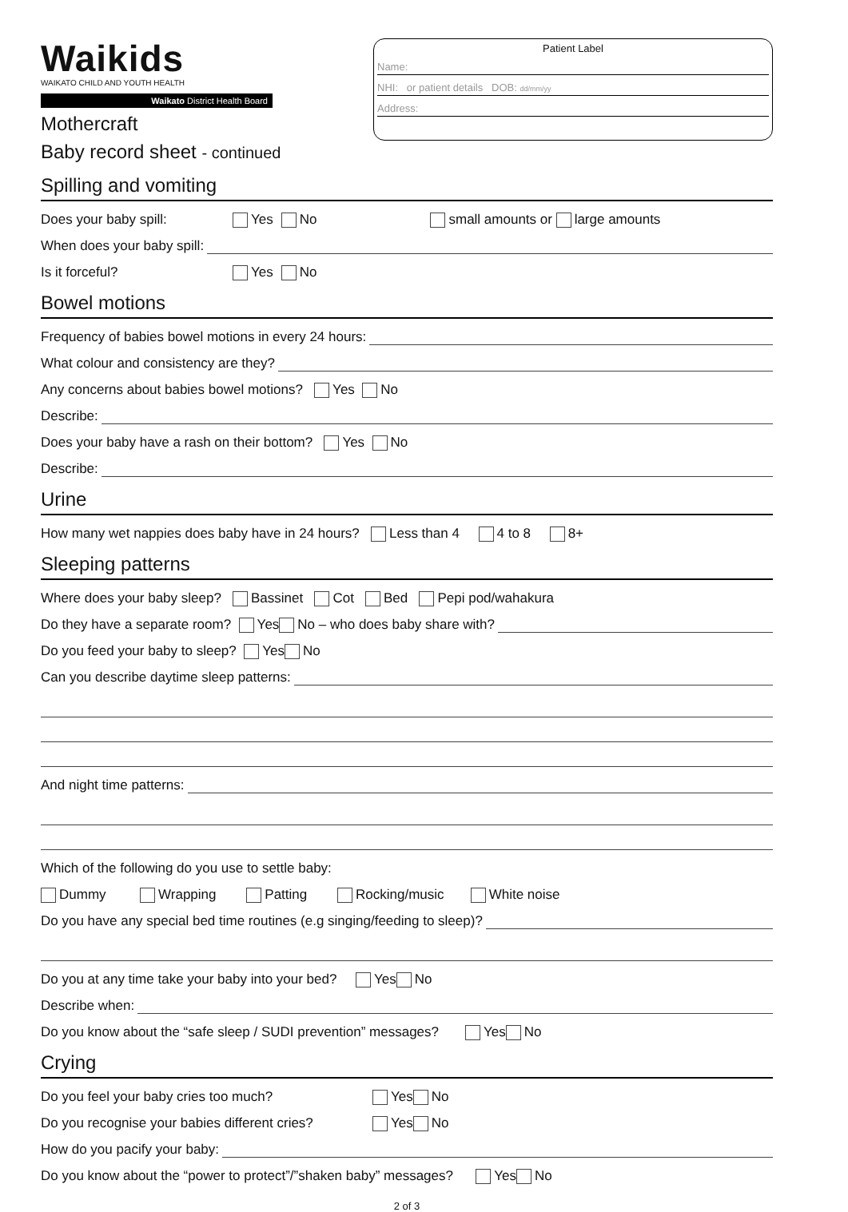Waikids
WAIKATO CHILD AND YOUTH HEALTH
Waikato District Health Board
Mothercraft
Patient Label
Name:
NHI: or patient details DOB: dd/mm/yy
Address:
Baby record sheet - continued
Spilling and vomiting
Does your baby spill: Yes No small amounts or large amounts
When does your baby spill:
Is it forceful? Yes No
Bowel motions
Frequency of babies bowel motions in every 24 hours:
What colour and consistency are they?
Any concerns about babies bowel motions? Yes No
Describe:
Does your baby have a rash on their bottom? Yes No
Describe:
Urine
How many wet nappies does baby have in 24 hours? Less than 4 4 to 8 8+
Sleeping patterns
Where does your baby sleep? Bassinet Cot Bed Pepi pod/wahakura
Do they have a separate room? Yes No – who does baby share with?
Do you feed your baby to sleep? Yes No
Can you describe daytime sleep patterns:
And night time patterns:
Which of the following do you use to settle baby:
Dummy Wrapping Patting Rocking/music White noise
Do you have any special bed time routines (e.g singing/feeding to sleep)?
Do you at any time take your baby into your bed? Yes No
Describe when:
Do you know about the “safe sleep / SUDI prevention” messages? Yes No
Crying
Do you feel your baby cries too much? Yes No
Do you recognise your babies different cries? Yes No
How do you pacify your baby:
Do you know about the “power to protect”/”shaken baby” messages? Yes No
2 of 3